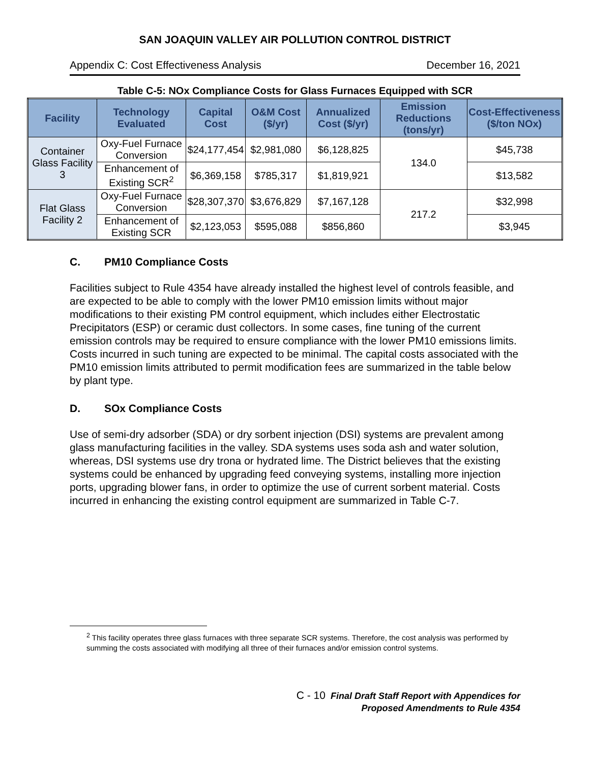SAN JOAQUIN VALLEY AIR POLLUTION CONTROL DISTRICT
Appendix C: Cost Effectiveness Analysis December 16, 2021
Table C-5: NOx Compliance Costs for Glass Furnaces Equipped with SCR
| Facility | Technology Evaluated | Capital Cost | O&M Cost ($/yr) | Annualized Cost ($/yr) | Emission Reductions (tons/yr) | Cost-Effectiveness ($/ton NOx) |
| --- | --- | --- | --- | --- | --- | --- |
| Container Glass Facility 3 | Oxy-Fuel Furnace Conversion | $24,177,454 | $2,981,080 | $6,128,825 | 134.0 | $45,738 |
| | Enhancement of Existing SCR<sup>2</sup> | $6,369,158 | $785,317 | $1,819,921 | | $13,582 |
| Flat Glass Facility 2 | Oxy-Fuel Furnace Conversion | $28,307,370 | $3,676,829 | $7,167,128 | 217.2 | $32,998 |
| | Enhancement of Existing SCR | $2,123,053 | $595,088 | $856,860 | | $3,945 |
C. PM10 Compliance Costs
Facilities subject to Rule 4354 have already installed the highest level of controls feasible, and are expected to be able to comply with the lower PM10 emission limits without major modifications to their existing PM control equipment, which includes either Electrostatic Precipitators (ESP) or ceramic dust collectors. In some cases, fine tuning of the current emission controls may be required to ensure compliance with the lower PM10 emissions limits. Costs incurred in such tuning are expected to be minimal. The capital costs associated with the PM10 emission limits attributed to permit modification fees are summarized in the table below by plant type.
D. SOx Compliance Costs
Use of semi-dry adsorber (SDA) or dry sorbent injection (DSI) systems are prevalent among glass manufacturing facilities in the valley. SDA systems uses soda ash and water solution, whereas, DSI systems use dry trona or hydrated lime. The District believes that the existing systems could be enhanced by upgrading feed conveying systems, installing more injection ports, upgrading blower fans, in order to optimize the use of current sorbent material. Costs incurred in enhancing the existing control equipment are summarized in Table C-7.
<sup>2</sup> This facility operates three glass furnaces with three separate SCR systems. Therefore, the cost analysis was performed by summing the costs associated with modifying all three of their furnaces and/or emission control systems.
C - 10 Final Draft Staff Report with Appendices for
Proposed Amendments to Rule 4354